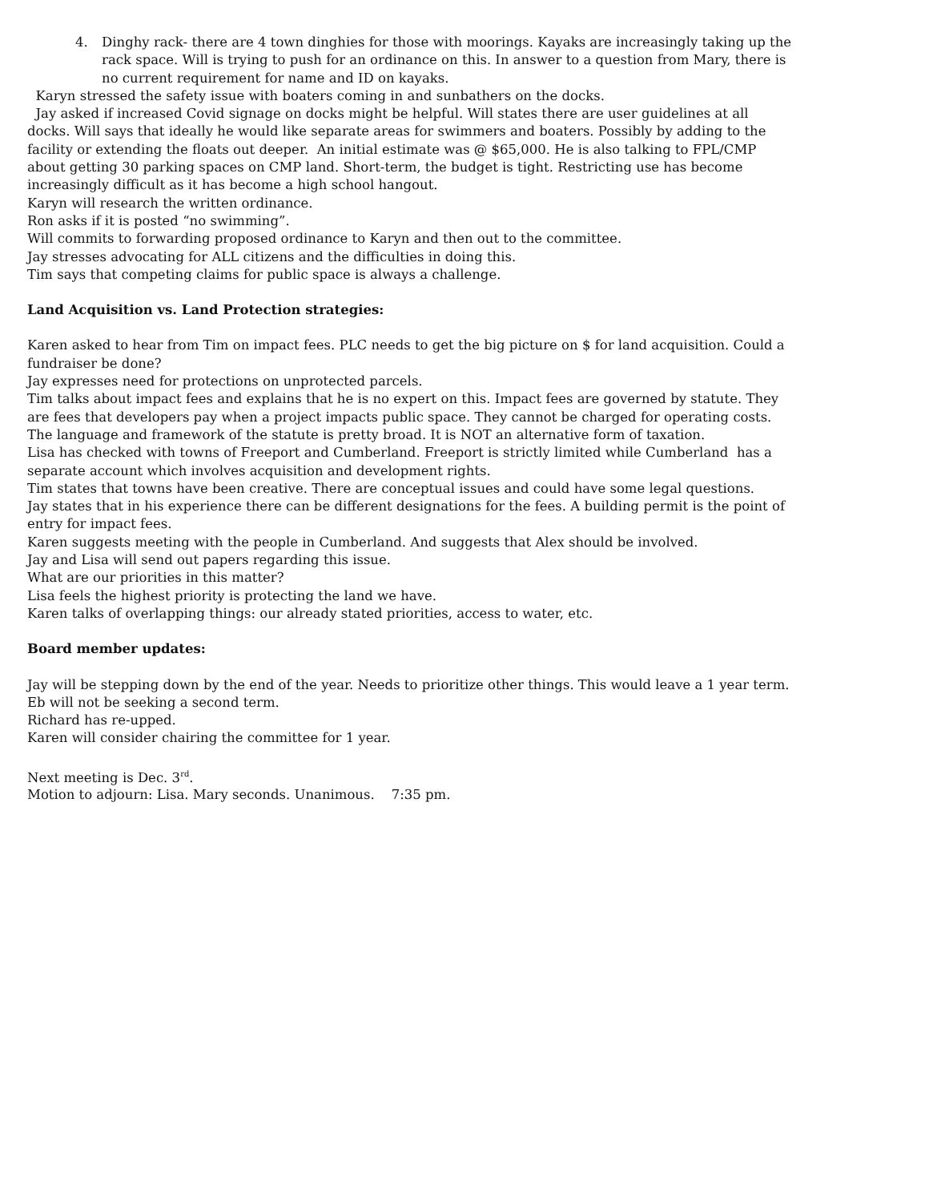4. Dinghy rack- there are 4 town dinghies for those with moorings. Kayaks are increasingly taking up the rack space. Will is trying to push for an ordinance on this. In answer to a question from Mary, there is no current requirement for name and ID on kayaks.
Karyn stressed the safety issue with boaters coming in and sunbathers on the docks.
Jay asked if increased Covid signage on docks might be helpful. Will states there are user guidelines at all docks. Will says that ideally he would like separate areas for swimmers and boaters. Possibly by adding to the facility or extending the floats out deeper. An initial estimate was @ $65,000. He is also talking to FPL/CMP about getting 30 parking spaces on CMP land. Short-term, the budget is tight. Restricting use has become increasingly difficult as it has become a high school hangout.
Karyn will research the written ordinance.
Ron asks if it is posted “no swimming”.
Will commits to forwarding proposed ordinance to Karyn and then out to the committee.
Jay stresses advocating for ALL citizens and the difficulties in doing this.
Tim says that competing claims for public space is always a challenge.
Land Acquisition vs. Land Protection strategies:
Karen asked to hear from Tim on impact fees. PLC needs to get the big picture on $ for land acquisition. Could a fundraiser be done?
Jay expresses need for protections on unprotected parcels.
Tim talks about impact fees and explains that he is no expert on this. Impact fees are governed by statute. They are fees that developers pay when a project impacts public space. They cannot be charged for operating costs. The language and framework of the statute is pretty broad. It is NOT an alternative form of taxation.
Lisa has checked with towns of Freeport and Cumberland. Freeport is strictly limited while Cumberland has a separate account which involves acquisition and development rights.
Tim states that towns have been creative. There are conceptual issues and could have some legal questions.
Jay states that in his experience there can be different designations for the fees. A building permit is the point of entry for impact fees.
Karen suggests meeting with the people in Cumberland. And suggests that Alex should be involved.
Jay and Lisa will send out papers regarding this issue.
What are our priorities in this matter?
Lisa feels the highest priority is protecting the land we have.
Karen talks of overlapping things: our already stated priorities, access to water, etc.
Board member updates:
Jay will be stepping down by the end of the year. Needs to prioritize other things. This would leave a 1 year term.
Eb will not be seeking a second term.
Richard has re-upped.
Karen will consider chairing the committee for 1 year.
Next meeting is Dec. 3<sup>rd</sup>.
Motion to adjourn: Lisa. Mary seconds. Unanimous. 7:35 pm.